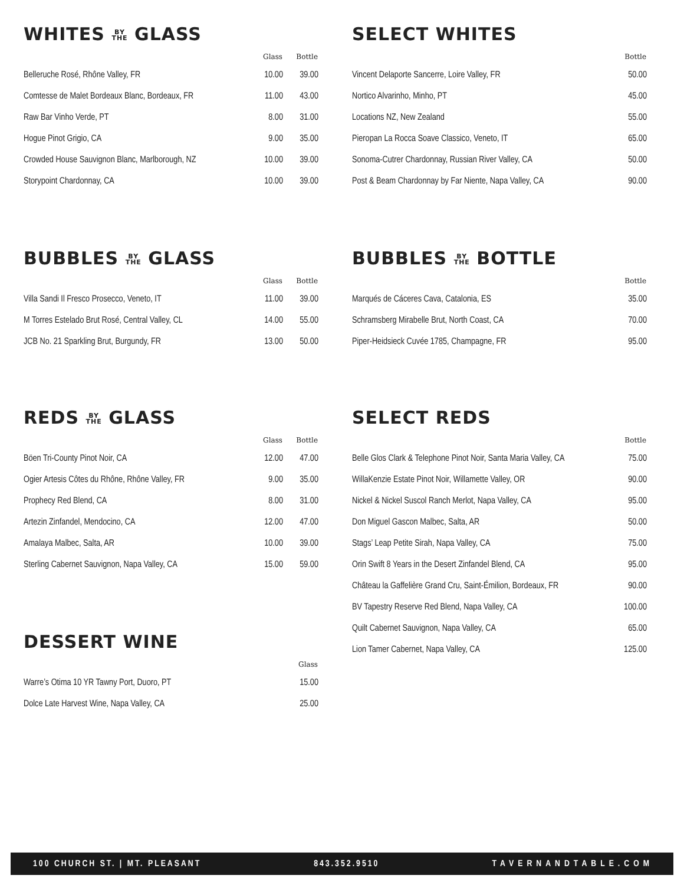WHITES BY
THE GLASS
| | Glass | Bottle |
| --- | --- | --- |
| Belleruche Rosé, Rhône Valley, FR | 10.00 | 39.00 |
| Comtesse de Malet Bordeaux Blanc, Bordeaux, FR | 11.00 | 43.00 |
| Raw Bar Vinho Verde, PT | 8.00 | 31.00 |
| Hogue Pinot Grigio, CA | 9.00 | 35.00 |
| Crowded House Sauvignon Blanc, Marlborough, NZ | 10.00 | 39.00 |
| Storypoint Chardonnay, CA | 10.00 | 39.00 |
BUBBLES BY
THE GLASS
| | Glass | Bottle |
| --- | --- | --- |
| Villa Sandi Il Fresco Prosecco, Veneto, IT | 11.00 | 39.00 |
| M Torres Estelado Brut Rosé, Central Valley, CL | 14.00 | 55.00 |
| JCB No. 21 Sparkling Brut, Burgundy, FR | 13.00 | 50.00 |
REDS BY
THE GLASS
| | Glass | Bottle |
| --- | --- | --- |
| Böen Tri-County Pinot Noir, CA | 12.00 | 47.00 |
| Ogier Artesis Côtes du Rhône, Rhône Valley, FR | 9.00 | 35.00 |
| Prophecy Red Blend, CA | 8.00 | 31.00 |
| Artezin Zinfandel, Mendocino, CA | 12.00 | 47.00 |
| Amalaya Malbec, Salta, AR | 10.00 | 39.00 |
| Sterling Cabernet Sauvignon, Napa Valley, CA | 15.00 | 59.00 |
DESSERT WINE
| | Glass |
| --- | --- |
| Warre’s Otima 10 YR Tawny Port, Duoro, PT | 15.00 |
| Dolce Late Harvest Wine, Napa Valley, CA | 25.00 |
SELECT WHITES
| | Bottle |
| --- | --- |
| Vincent Delaporte Sancerre, Loire Valley, FR | 50.00 |
| Nortico Alvarinho, Minho, PT | 45.00 |
| Locations NZ, New Zealand | 55.00 |
| Pieropan La Rocca Soave Classico, Veneto, IT | 65.00 |
| Sonoma-Cutrer Chardonnay, Russian River Valley, CA | 50.00 |
| Post & Beam Chardonnay by Far Niente, Napa Valley, CA | 90.00 |
BUBBLES BY
THE BOTTLE
| | Bottle |
| --- | --- |
| Marqués de Cáceres Cava, Catalonia, ES | 35.00 |
| Schramsberg Mirabelle Brut, North Coast, CA | 70.00 |
| Piper-Heidsieck Cuvée 1785, Champagne, FR | 95.00 |
SELECT REDS
| | Bottle |
| --- | --- |
| Belle Glos Clark & Telephone Pinot Noir, Santa Maria Valley, CA | 75.00 |
| WillaKenzie Estate Pinot Noir, Willamette Valley, OR | 90.00 |
| Nickel & Nickel Suscol Ranch Merlot, Napa Valley, CA | 95.00 |
| Don Miguel Gascon Malbec, Salta, AR | 50.00 |
| Stags’ Leap Petite Sirah, Napa Valley, CA | 75.00 |
| Orin Swift 8 Years in the Desert Zinfandel Blend, CA | 95.00 |
| Château la Gaffelière Grand Cru, Saint-Émilion, Bordeaux, FR | 90.00 |
| BV Tapestry Reserve Red Blend, Napa Valley, CA | 100.00 |
| Quilt Cabernet Sauvignon, Napa Valley, CA | 65.00 |
| Lion Tamer Cabernet, Napa Valley, CA | 125.00 |
100 CHURCH ST. | MT. PLEASANT 843.352.9510 TAVERNANDTABLE.COM